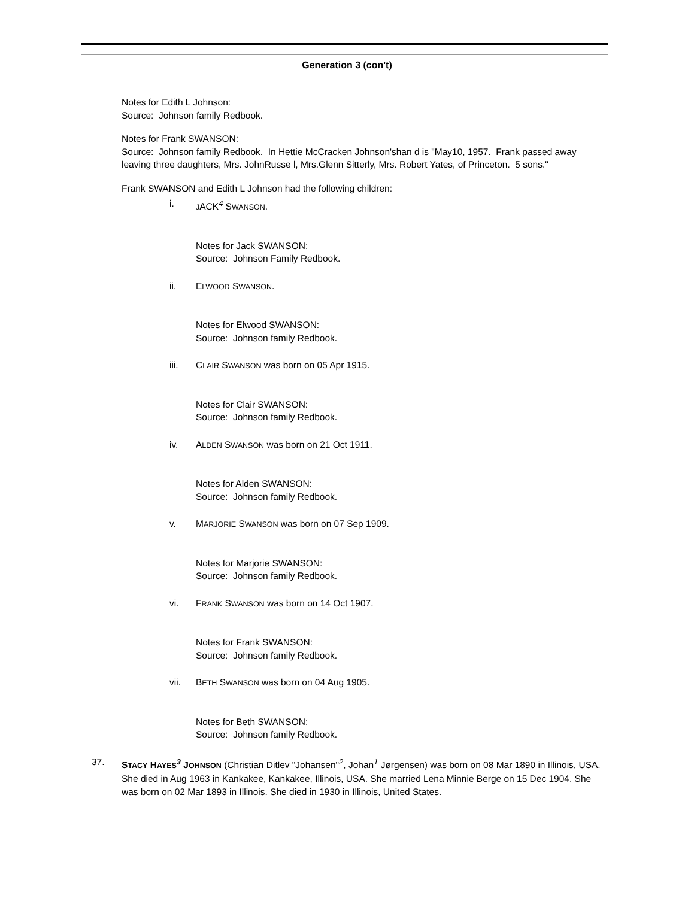Generation 3 (con't)
Notes for Edith L Johnson:
Source: Johnson family Redbook.
Notes for Frank SWANSON:
Source: Johnson family Redbook. In Hettie McCracken Johnson'shan d is "May10, 1957. Frank passed away leaving three daughters, Mrs. JohnRusse l, Mrs.Glenn Sitterly, Mrs. Robert Yates, of Princeton. 5 sons."
Frank SWANSON and Edith L Johnson had the following children:
i. JACK<sup>4</sup> SWANSON.
Notes for Jack SWANSON:
Source: Johnson Family Redbook.
ii. ELWOOD SWANSON.
Notes for Elwood SWANSON:
Source: Johnson family Redbook.
iii. CLAIR SWANSON was born on 05 Apr 1915.
Notes for Clair SWANSON:
Source: Johnson family Redbook.
iv. ALDEN SWANSON was born on 21 Oct 1911.
Notes for Alden SWANSON:
Source: Johnson family Redbook.
v. MARJORIE SWANSON was born on 07 Sep 1909.
Notes for Marjorie SWANSON:
Source: Johnson family Redbook.
vi. FRANK SWANSON was born on 14 Oct 1907.
Notes for Frank SWANSON:
Source: Johnson family Redbook.
vii. BETH SWANSON was born on 04 Aug 1905.
Notes for Beth SWANSON:
Source: Johnson family Redbook.
37. STACY HAYES<sup>3</sup> JOHNSON (Christian Ditlev "Johansen"<sup>2</sup>, Johan<sup>1</sup> Jørgensen) was born on 08 Mar 1890 in Illinois, USA. She died in Aug 1963 in Kankakee, Kankakee, Illinois, USA. She married Lena Minnie Berge on 15 Dec 1904. She was born on 02 Mar 1893 in Illinois. She died in 1930 in Illinois, United States.